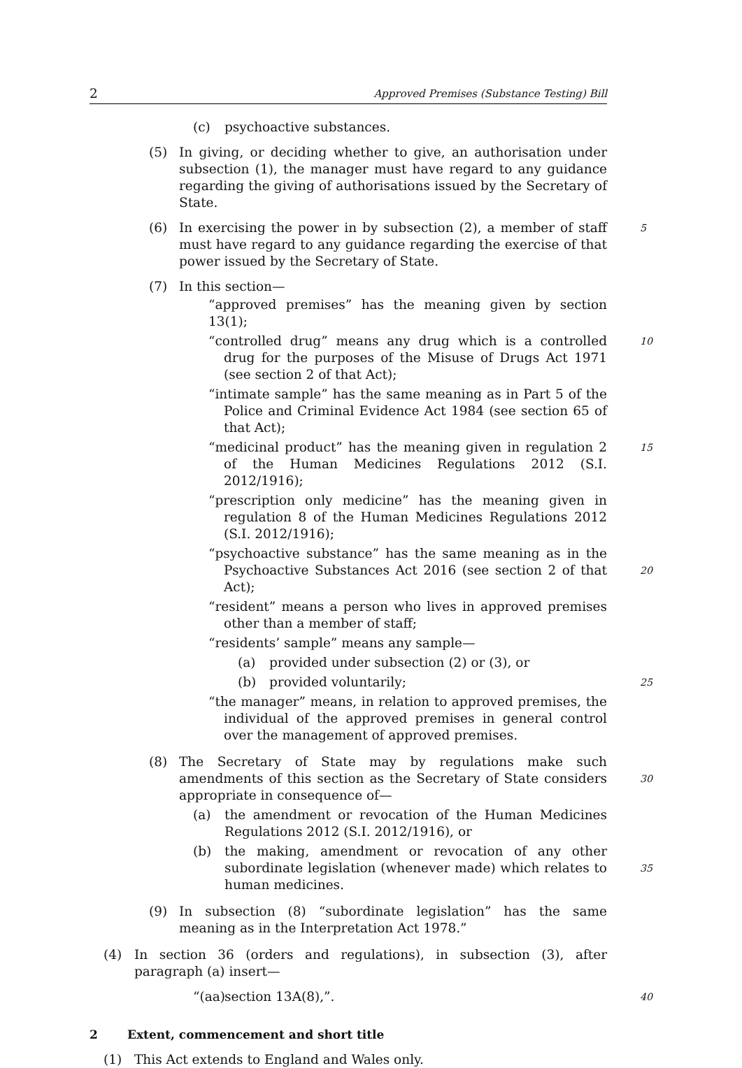2 Approved Premises (Substance Testing) Bill
(c) psychoactive substances.
(5) In giving, or deciding whether to give, an authorisation under subsection (1), the manager must have regard to any guidance regarding the giving of authorisations issued by the Secretary of State.
(6) In exercising the power in by subsection (2), a member of staff must have regard to any guidance regarding the exercise of that power issued by the Secretary of State. 5
(7) In this section—
“approved premises” has the meaning given by section 13(1);
“controlled drug” means any drug which is a controlled drug for the purposes of the Misuse of Drugs Act 1971 (see section 2 of that Act); 10
“intimate sample” has the same meaning as in Part 5 of the Police and Criminal Evidence Act 1984 (see section 65 of that Act);
“medicinal product” has the meaning given in regulation 2 of the Human Medicines Regulations 2012 (S.I. 2012/1916); 15
“prescription only medicine” has the meaning given in regulation 8 of the Human Medicines Regulations 2012 (S.I. 2012/1916);
“psychoactive substance” has the same meaning as in the Psychoactive Substances Act 2016 (see section 2 of that Act);
20
“resident” means a person who lives in approved premises other than a member of staff;
“residents’ sample” means any sample—
(a) provided under subsection (2) or (3), or
(b) provided voluntarily; 25
“the manager” means, in relation to approved premises, the individual of the approved premises in general control over the management of approved premises.
(8) The Secretary of State may by regulations make such amendments of this section as the Secretary of State considers appropriate in consequence of—
30
(a) the amendment or revocation of the Human Medicines Regulations 2012 (S.I. 2012/1916), or
(b) the making, amendment or revocation of any other subordinate legislation (whenever made) which relates to human medicines.
35
(9) In subsection (8) “subordinate legislation” has the same meaning as in the Interpretation Act 1978.”
(4) In section 36 (orders and regulations), in subsection (3), after paragraph (a) insert—
“(aa) section 13A(8),”. 40
2 Extent, commencement and short title
(1) This Act extends to England and Wales only.